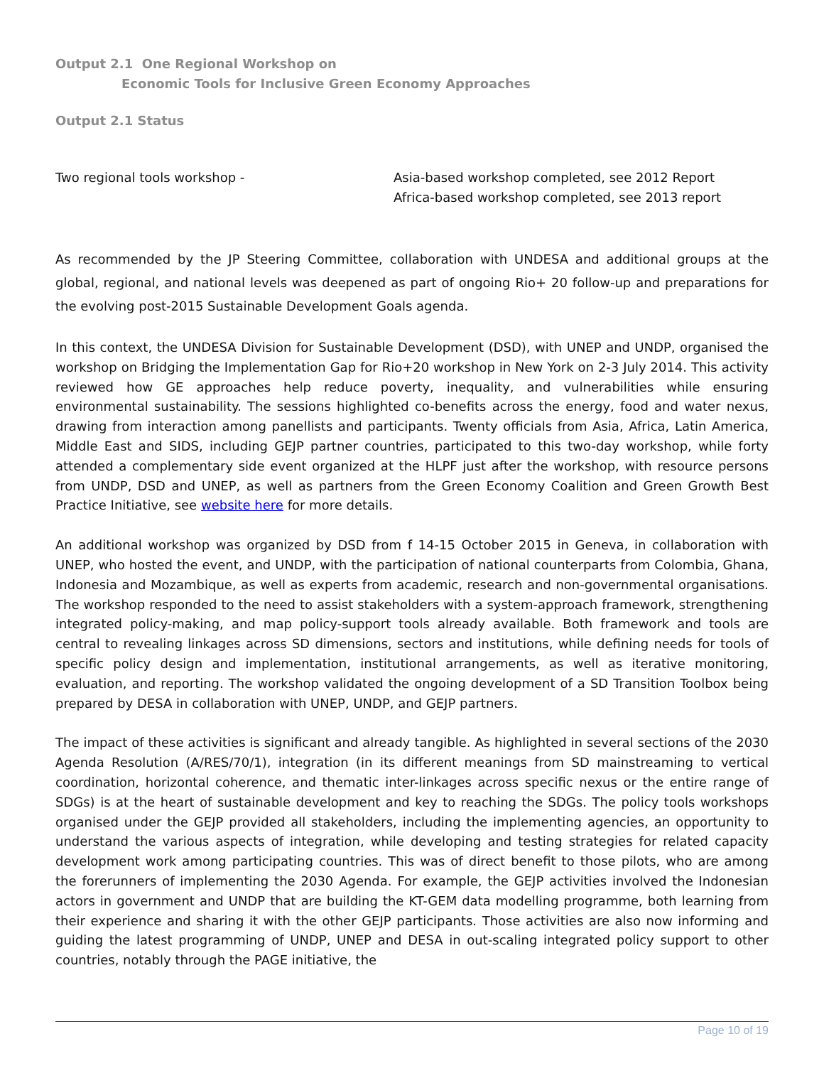Output 2.1 One Regional Workshop on
Economic Tools for Inclusive Green Economy Approaches
Output 2.1 Status
Two regional tools workshop - Asia-based workshop completed, see 2012 Report
Africa-based workshop completed, see 2013 report
As recommended by the JP Steering Committee, collaboration with UNDESA and additional groups at the global, regional, and national levels was deepened as part of ongoing Rio+ 20 follow-up and preparations for the evolving post-2015 Sustainable Development Goals agenda.
In this context, the UNDESA Division for Sustainable Development (DSD), with UNEP and UNDP, organised the workshop on Bridging the Implementation Gap for Rio+20 workshop in New York on 2-3 July 2014. This activity reviewed how GE approaches help reduce poverty, inequality, and vulnerabilities while ensuring environmental sustainability. The sessions highlighted co-benefits across the energy, food and water nexus, drawing from interaction among panellists and participants. Twenty officials from Asia, Africa, Latin America, Middle East and SIDS, including GEJP partner countries, participated to this two-day workshop, while forty attended a complementary side event organized at the HLPF just after the workshop, with resource persons from UNDP, DSD and UNEP, as well as partners from the Green Economy Coalition and Green Growth Best Practice Initiative, see website here for more details.
An additional workshop was organized by DSD from f 14-15 October 2015 in Geneva, in collaboration with UNEP, who hosted the event, and UNDP, with the participation of national counterparts from Colombia, Ghana, Indonesia and Mozambique, as well as experts from academic, research and non-governmental organisations. The workshop responded to the need to assist stakeholders with a system-approach framework, strengthening integrated policy-making, and map policy-support tools already available. Both framework and tools are central to revealing linkages across SD dimensions, sectors and institutions, while defining needs for tools of specific policy design and implementation, institutional arrangements, as well as iterative monitoring, evaluation, and reporting. The workshop validated the ongoing development of a SD Transition Toolbox being prepared by DESA in collaboration with UNEP, UNDP, and GEJP partners.
The impact of these activities is significant and already tangible. As highlighted in several sections of the 2030 Agenda Resolution (A/RES/70/1), integration (in its different meanings from SD mainstreaming to vertical coordination, horizontal coherence, and thematic inter-linkages across specific nexus or the entire range of SDGs) is at the heart of sustainable development and key to reaching the SDGs. The policy tools workshops organised under the GEJP provided all stakeholders, including the implementing agencies, an opportunity to understand the various aspects of integration, while developing and testing strategies for related capacity development work among participating countries. This was of direct benefit to those pilots, who are among the forerunners of implementing the 2030 Agenda. For example, the GEJP activities involved the Indonesian actors in government and UNDP that are building the KT-GEM data modelling programme, both learning from their experience and sharing it with the other GEJP participants. Those activities are also now informing and guiding the latest programming of UNDP, UNEP and DESA in out-scaling integrated policy support to other countries, notably through the PAGE initiative, the
Page 10 of 19